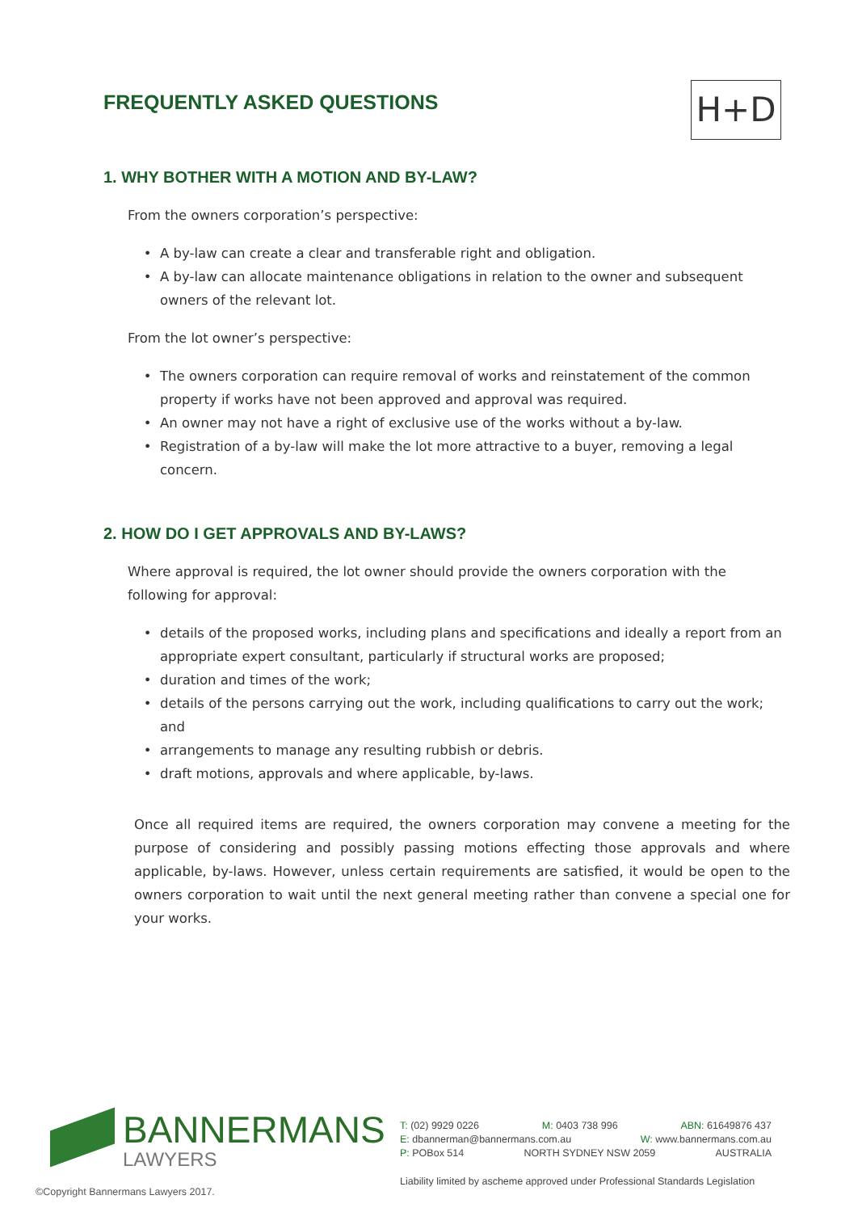FREQUENTLY ASKED QUESTIONS H+D
1. WHY BOTHER WITH A MOTION AND BY-LAW?
From the owners corporation’s perspective:
A by-law can create a clear and transferable right and obligation.
A by-law can allocate maintenance obligations in relation to the owner and subsequent owners of the relevant lot.
From the lot owner’s perspective:
The owners corporation can require removal of works and reinstatement of the common property if works have not been approved and approval was required.
An owner may not have a right of exclusive use of the works without a by-law.
Registration of a by-law will make the lot more attractive to a buyer, removing a legal concern.
2. HOW DO I GET APPROVALS AND BY-LAWS?
Where approval is required, the lot owner should provide the owners corporation with the following for approval:
details of the proposed works, including plans and specifications and ideally a report from an appropriate expert consultant, particularly if structural works are proposed;
duration and times of the work;
details of the persons carrying out the work, including qualifications to carry out the work; and
arrangements to manage any resulting rubbish or debris.
draft motions, approvals and where applicable, by-laws.
Once all required items are required, the owners corporation may convene a meeting for the purpose of considering and possibly passing motions effecting those approvals and where applicable, by-laws. However, unless certain requirements are satisfied, it would be open to the owners corporation to wait until the next general meeting rather than convene a special one for your works.
BANNERMANS
LAWYERS
T: (02) 9929 0226 M: 0403 738 996 ABN: 61649876 437
E: dbannerman@bannermans.com.au W: www.bannermans.com.au
P: POBox 514 NORTH SYDNEY NSW 2059 AUSTRALIA
Liability limited by ascheme approved under Professional Standards Legislation
©Copyright Bannermans Lawyers 2017.